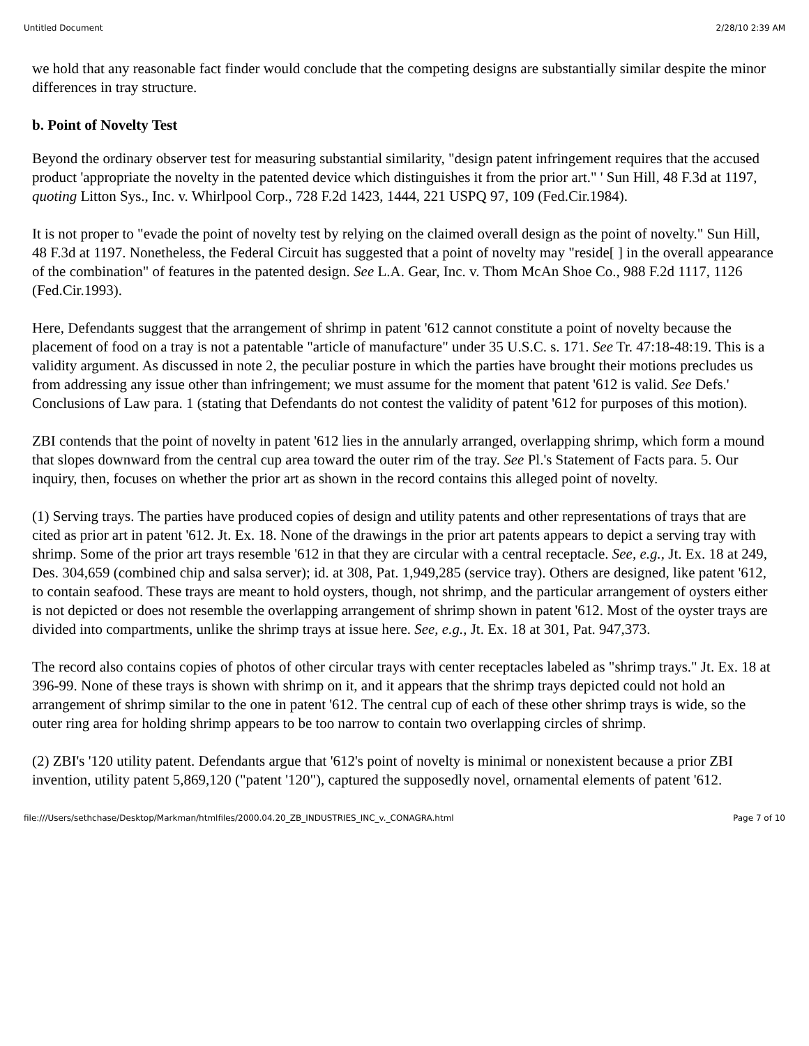Untitled Document 2/28/10 2:39 AM
we hold that any reasonable fact finder would conclude that the competing designs are substantially similar despite the minor differences in tray structure.
b. Point of Novelty Test
Beyond the ordinary observer test for measuring substantial similarity, "design patent infringement requires that the accused product 'appropriate the novelty in the patented device which distinguishes it from the prior art." ' Sun Hill, 48 F.3d at 1197, quoting Litton Sys., Inc. v. Whirlpool Corp., 728 F.2d 1423, 1444, 221 USPQ 97, 109 (Fed.Cir.1984).
It is not proper to "evade the point of novelty test by relying on the claimed overall design as the point of novelty." Sun Hill, 48 F.3d at 1197. Nonetheless, the Federal Circuit has suggested that a point of novelty may "reside[ ] in the overall appearance of the combination" of features in the patented design. See L.A. Gear, Inc. v. Thom McAn Shoe Co., 988 F.2d 1117, 1126 (Fed.Cir.1993).
Here, Defendants suggest that the arrangement of shrimp in patent '612 cannot constitute a point of novelty because the placement of food on a tray is not a patentable "article of manufacture" under 35 U.S.C. s. 171. See Tr. 47:18-48:19. This is a validity argument. As discussed in note 2, the peculiar posture in which the parties have brought their motions precludes us from addressing any issue other than infringement; we must assume for the moment that patent '612 is valid. See Defs.' Conclusions of Law para. 1 (stating that Defendants do not contest the validity of patent '612 for purposes of this motion).
ZBI contends that the point of novelty in patent '612 lies in the annularly arranged, overlapping shrimp, which form a mound that slopes downward from the central cup area toward the outer rim of the tray. See Pl.'s Statement of Facts para. 5. Our inquiry, then, focuses on whether the prior art as shown in the record contains this alleged point of novelty.
(1) Serving trays. The parties have produced copies of design and utility patents and other representations of trays that are cited as prior art in patent '612. Jt. Ex. 18. None of the drawings in the prior art patents appears to depict a serving tray with shrimp. Some of the prior art trays resemble '612 in that they are circular with a central receptacle. See, e.g., Jt. Ex. 18 at 249, Des. 304,659 (combined chip and salsa server); id. at 308, Pat. 1,949,285 (service tray). Others are designed, like patent '612, to contain seafood. These trays are meant to hold oysters, though, not shrimp, and the particular arrangement of oysters either is not depicted or does not resemble the overlapping arrangement of shrimp shown in patent '612. Most of the oyster trays are divided into compartments, unlike the shrimp trays at issue here. See, e.g., Jt. Ex. 18 at 301, Pat. 947,373.
The record also contains copies of photos of other circular trays with center receptacles labeled as "shrimp trays." Jt. Ex. 18 at 396-99. None of these trays is shown with shrimp on it, and it appears that the shrimp trays depicted could not hold an arrangement of shrimp similar to the one in patent '612. The central cup of each of these other shrimp trays is wide, so the outer ring area for holding shrimp appears to be too narrow to contain two overlapping circles of shrimp.
(2) ZBI's '120 utility patent. Defendants argue that '612's point of novelty is minimal or nonexistent because a prior ZBI invention, utility patent 5,869,120 ("patent '120"), captured the supposedly novel, ornamental elements of patent '612.
file:///Users/sethchase/Desktop/Markman/htmlfiles/2000.04.20_ZB_INDUSTRIES_INC_v._CONAGRA.html Page 7 of 10